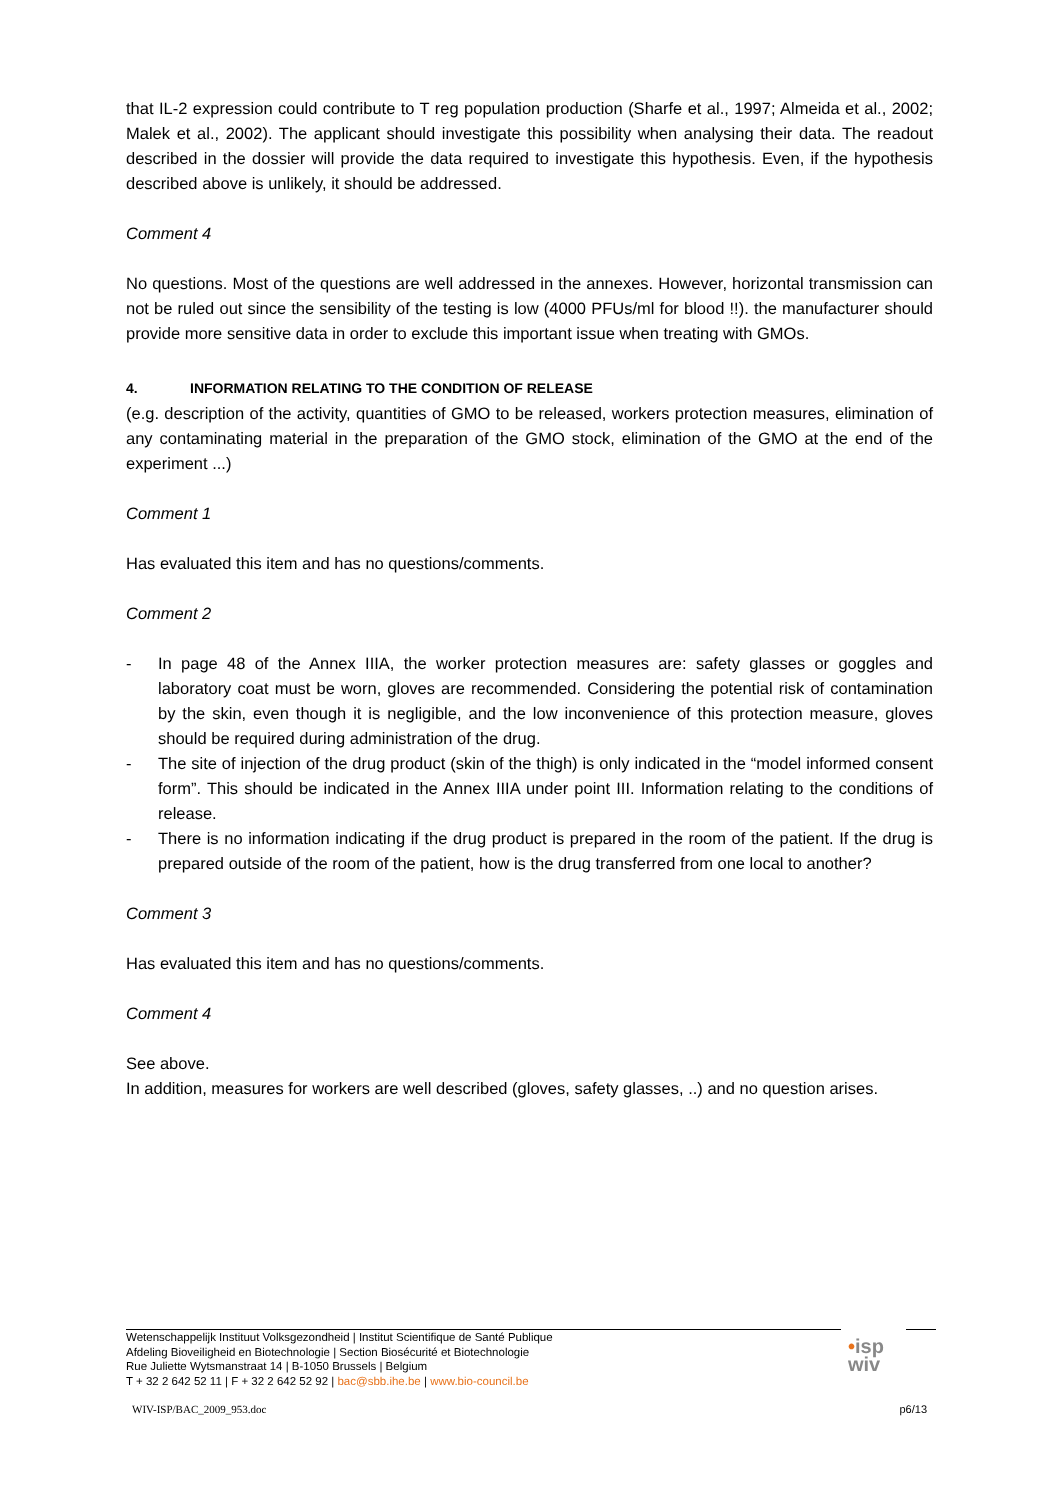that IL-2 expression could contribute to T reg population production (Sharfe et al., 1997; Almeida et al., 2002; Malek et al., 2002). The applicant should investigate this possibility when analysing their data. The readout described in the dossier will provide the data required to investigate this hypothesis. Even, if the hypothesis described above is unlikely, it should be addressed.
Comment 4
No questions. Most of the questions are well addressed in the annexes. However, horizontal transmission can not be ruled out since the sensibility of the testing is low (4000 PFUs/ml for blood !!). the manufacturer should provide more sensitive data in order to exclude this important issue when treating with GMOs.
4. INFORMATION RELATING TO THE CONDITION OF RELEASE
(e.g. description of the activity, quantities of GMO to be released, workers protection measures, elimination of any contaminating material in the preparation of the GMO stock, elimination of the GMO at the end of the experiment ...)
Comment 1
Has evaluated this item and has no questions/comments.
Comment 2
- In page 48 of the Annex IIIA, the worker protection measures are: safety glasses or goggles and laboratory coat must be worn, gloves are recommended. Considering the potential risk of contamination by the skin, even though it is negligible, and the low inconvenience of this protection measure, gloves should be required during administration of the drug.
- The site of injection of the drug product (skin of the thigh) is only indicated in the “model informed consent form”. This should be indicated in the Annex IIIA under point III. Information relating to the conditions of release.
- There is no information indicating if the drug product is prepared in the room of the patient. If the drug is prepared outside of the room of the patient, how is the drug transferred from one local to another?
Comment 3
Has evaluated this item and has no questions/comments.
Comment 4
See above.
In addition, measures for workers are well described (gloves, safety glasses, ..) and no question arises.
Wetenschappelijk Instituut Volksgezondheid | Institut Scientifique de Santé Publique
Afdeling Bioveiligheid en Biotechnologie | Section Biosécurité et Biotechnologie
Rue Juliette Wytsmanstraat 14 | B-1050 Brussels | Belgium
T + 32 2 642 52 11 | F + 32 2 642 52 92 | bac@sbb.ihe.be | www.bio-council.be
•isp
wiv
WIV-ISP/BAC_2009_953.doc p6/13